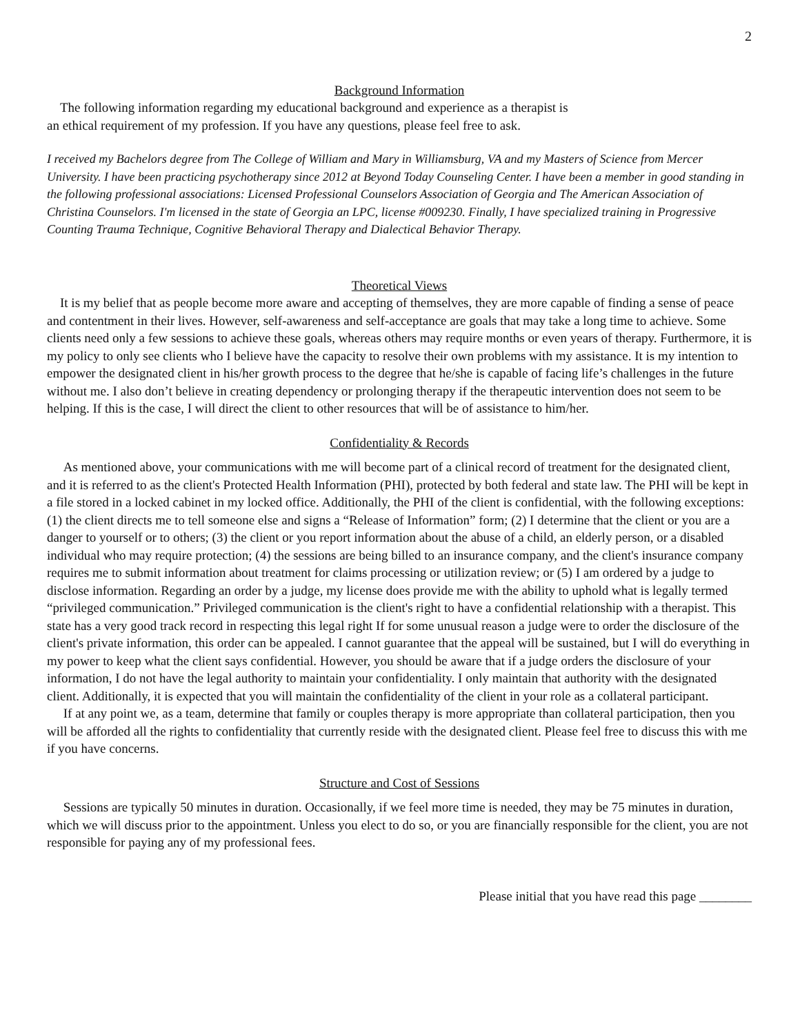2
Background Information
The following information regarding my educational background and experience as a therapist is
an ethical requirement of my profession. If you have any questions, please feel free to ask.
I received my Bachelors degree from The College of William and Mary in Williamsburg, VA and my Masters of Science from Mercer University. I have been practicing psychotherapy since 2012 at Beyond Today Counseling Center. I have been a member in good standing in the following professional associations: Licensed Professional Counselors Association of Georgia and The American Association of Christina Counselors. I'm licensed in the state of Georgia an LPC, license #009230. Finally, I have specialized training in Progressive Counting Trauma Technique, Cognitive Behavioral Therapy and Dialectical Behavior Therapy.
Theoretical Views
It is my belief that as people become more aware and accepting of themselves, they are more capable of finding a sense of peace and contentment in their lives. However, self-awareness and self-acceptance are goals that may take a long time to achieve. Some clients need only a few sessions to achieve these goals, whereas others may require months or even years of therapy. Furthermore, it is my policy to only see clients who I believe have the capacity to resolve their own problems with my assistance. It is my intention to empower the designated client in his/her growth process to the degree that he/she is capable of facing life’s challenges in the future without me. I also don’t believe in creating dependency or prolonging therapy if the therapeutic intervention does not seem to be helping. If this is the case, I will direct the client to other resources that will be of assistance to him/her.
Confidentiality & Records
As mentioned above, your communications with me will become part of a clinical record of treatment for the designated client, and it is referred to as the client's Protected Health Information (PHI), protected by both federal and state law. The PHI will be kept in a file stored in a locked cabinet in my locked office. Additionally, the PHI of the client is confidential, with the following exceptions: (1) the client directs me to tell someone else and signs a “Release of Information” form; (2) I determine that the client or you are a danger to yourself or to others; (3) the client or you report information about the abuse of a child, an elderly person, or a disabled individual who may require protection; (4) the sessions are being billed to an insurance company, and the client's insurance company requires me to submit information about treatment for claims processing or utilization review; or (5) I am ordered by a judge to disclose information. Regarding an order by a judge, my license does provide me with the ability to uphold what is legally termed “privileged communication.” Privileged communication is the client's right to have a confidential relationship with a therapist. This state has a very good track record in respecting this legal right If for some unusual reason a judge were to order the disclosure of the client's private information, this order can be appealed. I cannot guarantee that the appeal will be sustained, but I will do everything in my power to keep what the client says confidential. However, you should be aware that if a judge orders the disclosure of your information, I do not have the legal authority to maintain your confidentiality. I only maintain that authority with the designated client. Additionally, it is expected that you will maintain the confidentiality of the client in your role as a collateral participant.
If at any point we, as a team, determine that family or couples therapy is more appropriate than collateral participation, then you will be afforded all the rights to confidentiality that currently reside with the designated client. Please feel free to discuss this with me if you have concerns.
Structure and Cost of Sessions
Sessions are typically 50 minutes in duration. Occasionally, if we feel more time is needed, they may be 75 minutes in duration, which we will discuss prior to the appointment. Unless you elect to do so, or you are financially responsible for the client, you are not responsible for paying any of my professional fees.
Please initial that you have read this page ________